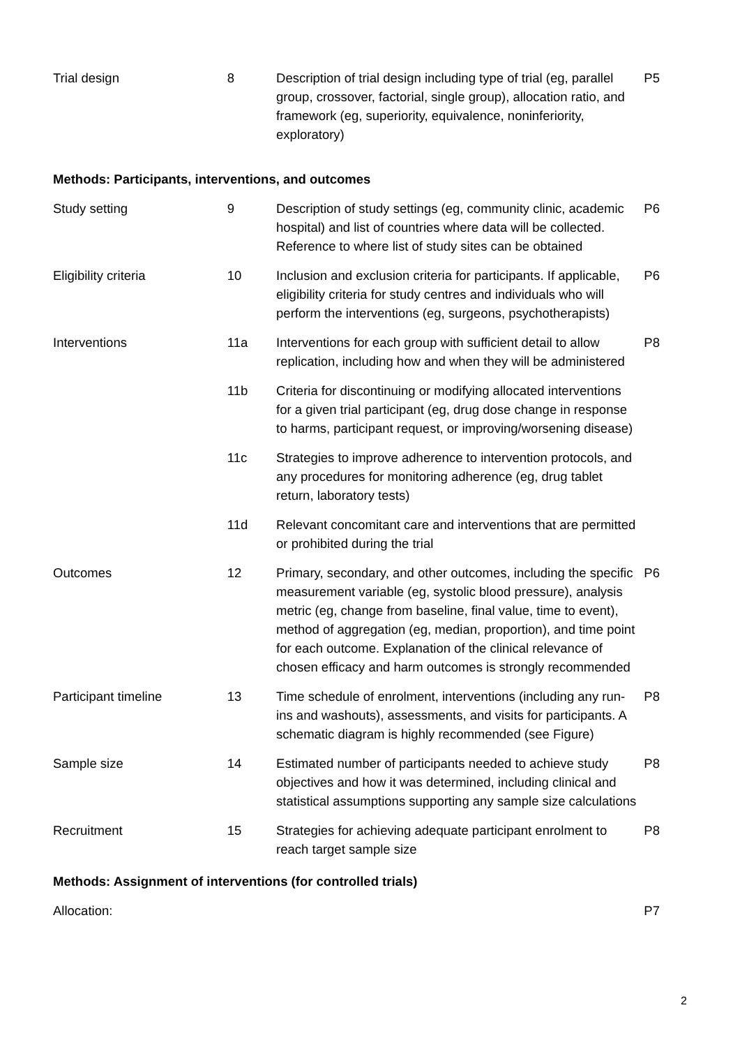| Trial design | 8 | Description of trial design including type of trial (eg, parallel group, crossover, factorial, single group), allocation ratio, and framework (eg, superiority, equivalence, noninferiority, exploratory) | P5 |
| Methods: Participants, interventions, and outcomes | | | |
| Study setting | 9 | Description of study settings (eg, community clinic, academic hospital) and list of countries where data will be collected. Reference to where list of study sites can be obtained | P6 |
| Eligibility criteria | 10 | Inclusion and exclusion criteria for participants. If applicable, eligibility criteria for study centres and individuals who will perform the interventions (eg, surgeons, psychotherapists) | P6 |
| Interventions | 11a | Interventions for each group with sufficient detail to allow replication, including how and when they will be administered | P8 |
| | 11b | Criteria for discontinuing or modifying allocated interventions for a given trial participant (eg, drug dose change in response to harms, participant request, or improving/worsening disease) | |
| | 11c | Strategies to improve adherence to intervention protocols, and any procedures for monitoring adherence (eg, drug tablet return, laboratory tests) | |
| | 11d | Relevant concomitant care and interventions that are permitted or prohibited during the trial | |
| Outcomes | 12 | Primary, secondary, and other outcomes, including the specific measurement variable (eg, systolic blood pressure), analysis metric (eg, change from baseline, final value, time to event), method of aggregation (eg, median, proportion), and time point for each outcome. Explanation of the clinical relevance of chosen efficacy and harm outcomes is strongly recommended | P6 |
| Participant timeline | 13 | Time schedule of enrolment, interventions (including any run-ins and washouts), assessments, and visits for participants. A schematic diagram is highly recommended (see Figure) | P8 |
| Sample size | 14 | Estimated number of participants needed to achieve study objectives and how it was determined, including clinical and statistical assumptions supporting any sample size calculations | P8 |
| Recruitment | 15 | Strategies for achieving adequate participant enrolment to reach target sample size | P8 |
| Methods: Assignment of interventions (for controlled trials) | | | |
| Allocation: | | | P7 |
2